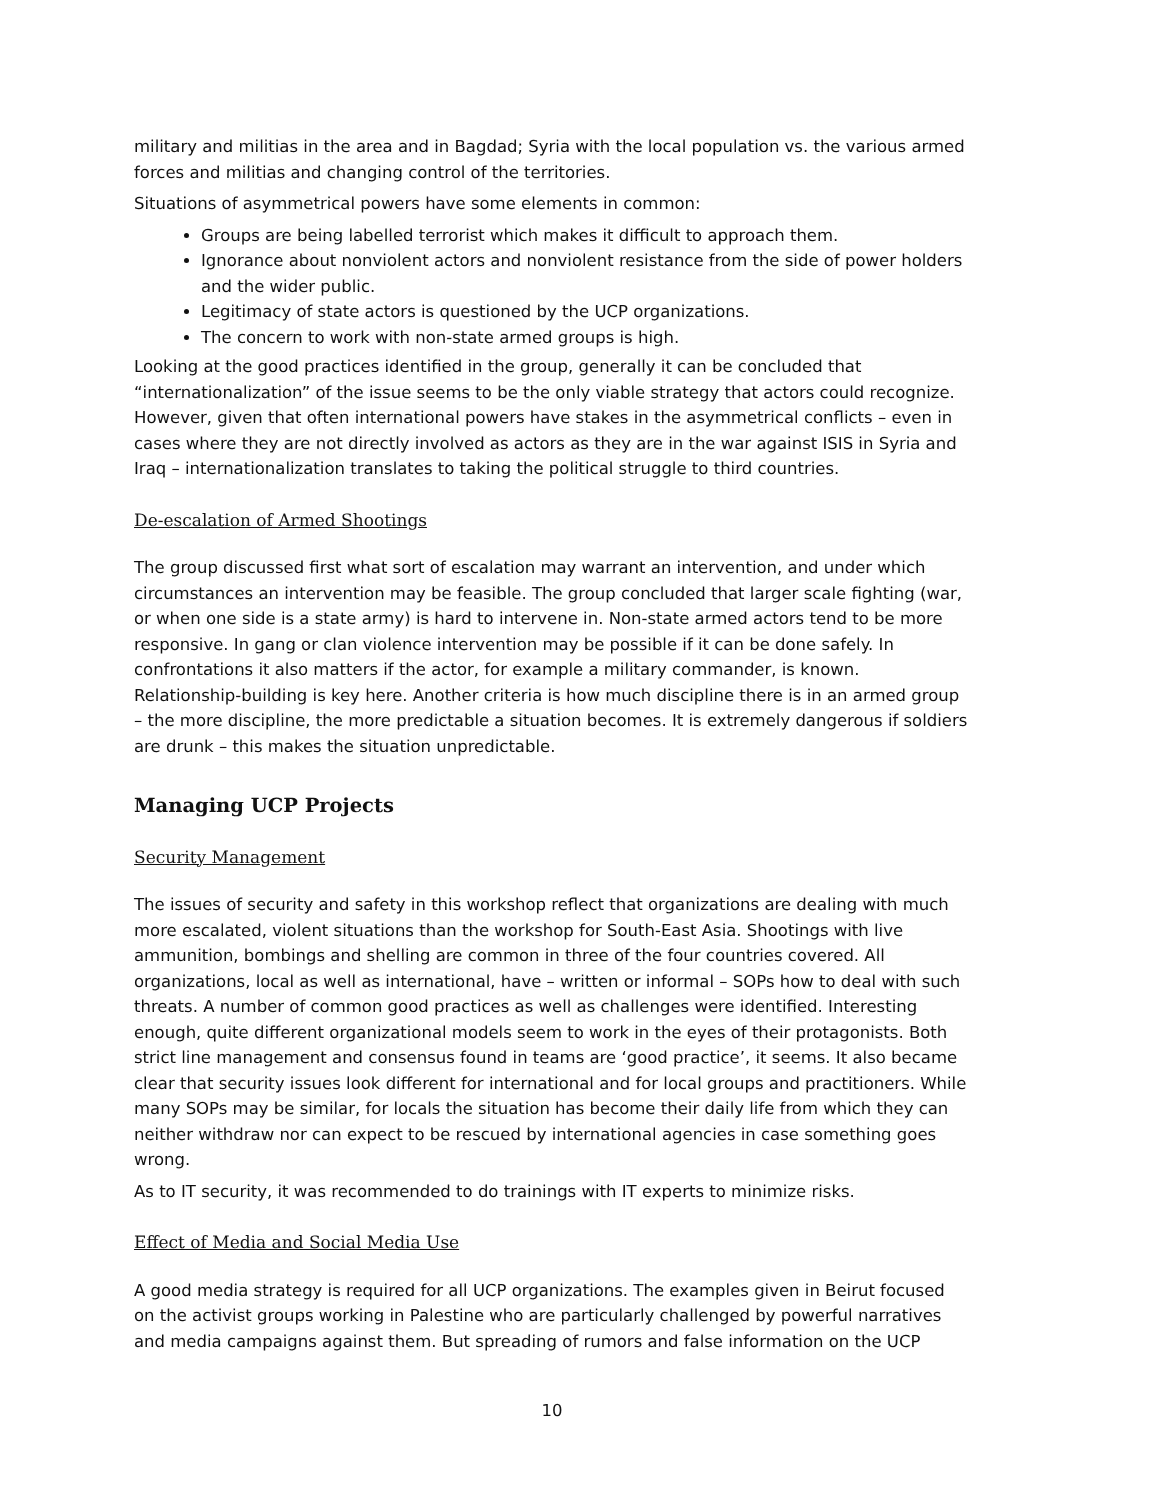military and militias in the area and in Bagdad; Syria with the local population vs. the various armed forces and militias and changing control of the territories.
Situations of asymmetrical powers have some elements in common:
Groups are being labelled terrorist which makes it difficult to approach them.
Ignorance about nonviolent actors and nonviolent resistance from the side of power holders and the wider public.
Legitimacy of state actors is questioned by the UCP organizations.
The concern to work with non-state armed groups is high.
Looking at the good practices identified in the group, generally it can be concluded that “internationalization” of the issue seems to be the only viable strategy that actors could recognize. However, given that often international powers have stakes in the asymmetrical conflicts – even in cases where they are not directly involved as actors as they are in the war against ISIS in Syria and Iraq – internationalization translates to taking the political struggle to third countries.
De-escalation of Armed Shootings
The group discussed first what sort of escalation may warrant an intervention, and under which circumstances an intervention may be feasible. The group concluded that larger scale fighting (war, or when one side is a state army) is hard to intervene in. Non-state armed actors tend to be more responsive. In gang or clan violence intervention may be possible if it can be done safely. In confrontations it also matters if the actor, for example a military commander, is known. Relationship-building is key here. Another criteria is how much discipline there is in an armed group – the more discipline, the more predictable a situation becomes. It is extremely dangerous if soldiers are drunk – this makes the situation unpredictable.
Managing UCP Projects
Security Management
The issues of security and safety in this workshop reflect that organizations are dealing with much more escalated, violent situations than the workshop for South-East Asia. Shootings with live ammunition, bombings and shelling are common in three of the four countries covered. All organizations, local as well as international, have – written or informal – SOPs how to deal with such threats. A number of common good practices as well as challenges were identified. Interesting enough, quite different organizational models seem to work in the eyes of their protagonists. Both strict line management and consensus found in teams are ‘good practice’, it seems. It also became clear that security issues look different for international and for local groups and practitioners. While many SOPs may be similar, for locals the situation has become their daily life from which they can neither withdraw nor can expect to be rescued by international agencies in case something goes wrong.
As to IT security, it was recommended to do trainings with IT experts to minimize risks.
Effect of Media and Social Media Use
A good media strategy is required for all UCP organizations. The examples given in Beirut focused on the activist groups working in Palestine who are particularly challenged by powerful narratives and media campaigns against them. But spreading of rumors and false information on the UCP
10